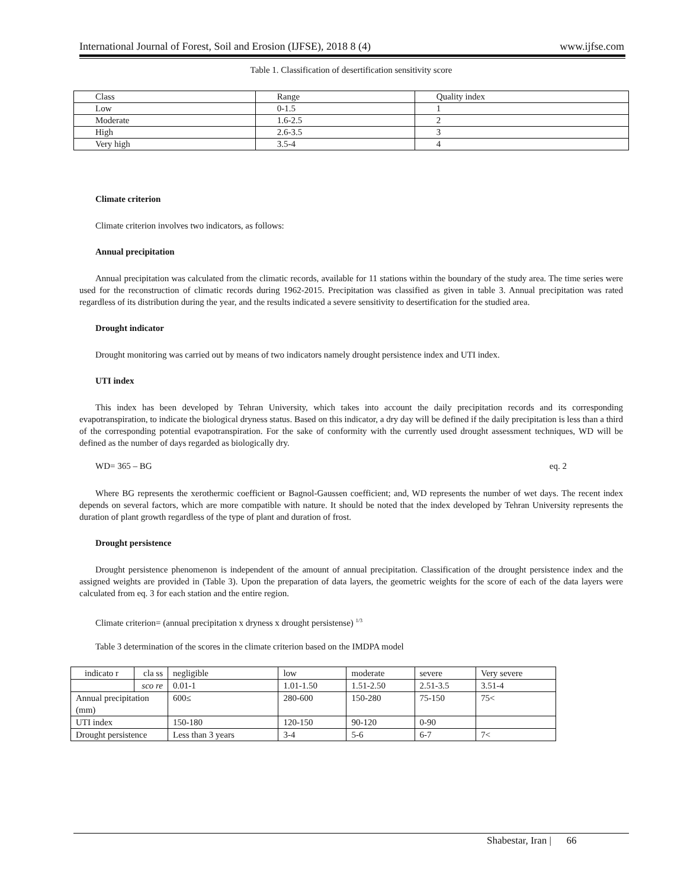International Journal of Forest, Soil and Erosion (IJFSE), 2018 8 (4) www.ijfse.com
Table 1. Classification of desertification sensitivity score
| Class | Range | Quality index |
| Low | 0-1.5 | 1 |
| Moderate | 1.6-2.5 | 2 |
| High | 2.6-3.5 | 3 |
| Very high | 3.5-4 | 4 |
Climate criterion
Climate criterion involves two indicators, as follows:
Annual precipitation
Annual precipitation was calculated from the climatic records, available for 11 stations within the boundary of the study area. The time series were used for the reconstruction of climatic records during 1962-2015. Precipitation was classified as given in table 3. Annual precipitation was rated regardless of its distribution during the year, and the results indicated a severe sensitivity to desertification for the studied area.
Drought indicator
Drought monitoring was carried out by means of two indicators namely drought persistence index and UTI index.
UTI index
This index has been developed by Tehran University, which takes into account the daily precipitation records and its corresponding evapotranspiration, to indicate the biological dryness status. Based on this indicator, a dry day will be defined if the daily precipitation is less than a third of the corresponding potential evapotranspiration. For the sake of conformity with the currently used drought assessment techniques, WD will be defined as the number of days regarded as biologically dry.
WD= 365 – BG eq. 2
Where BG represents the xerothermic coefficient or Bagnol-Gaussen coefficient; and, WD represents the number of wet days. The recent index depends on several factors, which are more compatible with nature. It should be noted that the index developed by Tehran University represents the duration of plant growth regardless of the type of plant and duration of frost.
Drought persistence
Drought persistence phenomenon is independent of the amount of annual precipitation. Classification of the drought persistence index and the assigned weights are provided in (Table 3). Upon the preparation of data layers, the geometric weights for the score of each of the data layers were calculated from eq. 3 for each station and the entire region.
Climate criterion= (annual precipitation x dryness x drought persistense) <sup>1/3</sup>
Table 3 determination of the scores in the climate criterion based on the IMDPA model
| indicato r | cla ss | negligible | low | moderate | severe | Very severe |
| | sco re | 0.01-1 | 1.01-1.50 | 1.51-2.50 | 2.51-3.5 | 3.51-4 |
| Annual precipitation (mm) | | 600≤ | 280-600 | 150-280 | 75-150 | 75< |
| UTI index | | 150-180 | 120-150 | 90-120 | 0-90 | |
| Drought persistence | | Less than 3 years | 3-4 | 5-6 | 6-7 | 7< |
Shabestar, Iran | 66